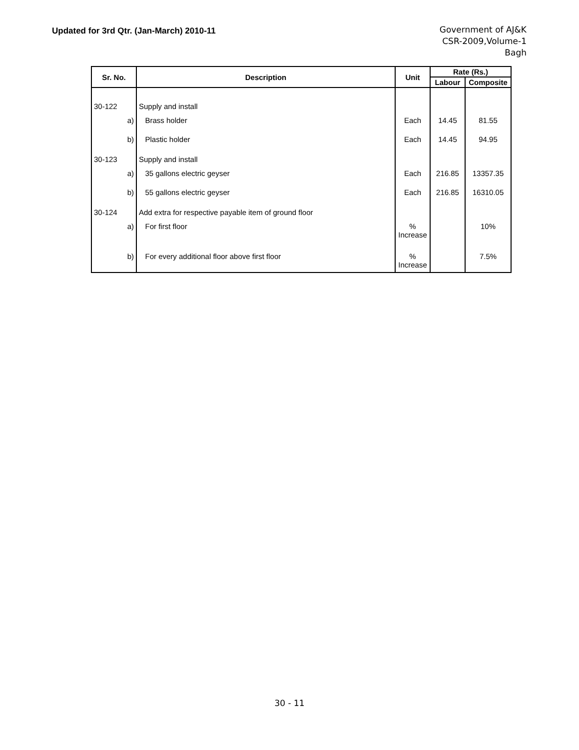Updated for 3rd Qtr. (Jan-March) 2010-11
Government of AJ&K
CSR-2009,Volume-1
Bagh
| Sr. No. | Description | Unit | Rate (Rs.) | |
| --- | --- | --- | --- | --- |
| | | | Labour | Composite |
| 30-122 | Supply and install | | | |
| a) | Brass holder | Each | 14.45 | 81.55 |
| b) | Plastic holder | Each | 14.45 | 94.95 |
| 30-123 | Supply and install | | | |
| a) | 35 gallons electric geyser | Each | 216.85 | 13357.35 |
| b) | 55 gallons electric geyser | Each | 216.85 | 16310.05 |
| 30-124 | Add extra for respective payable item of ground floor | | | |
| a) | For first floor | % Increase | | 10% |
| b) | For every additional floor above first floor | % Increase | | 7.5% |
30 - 11